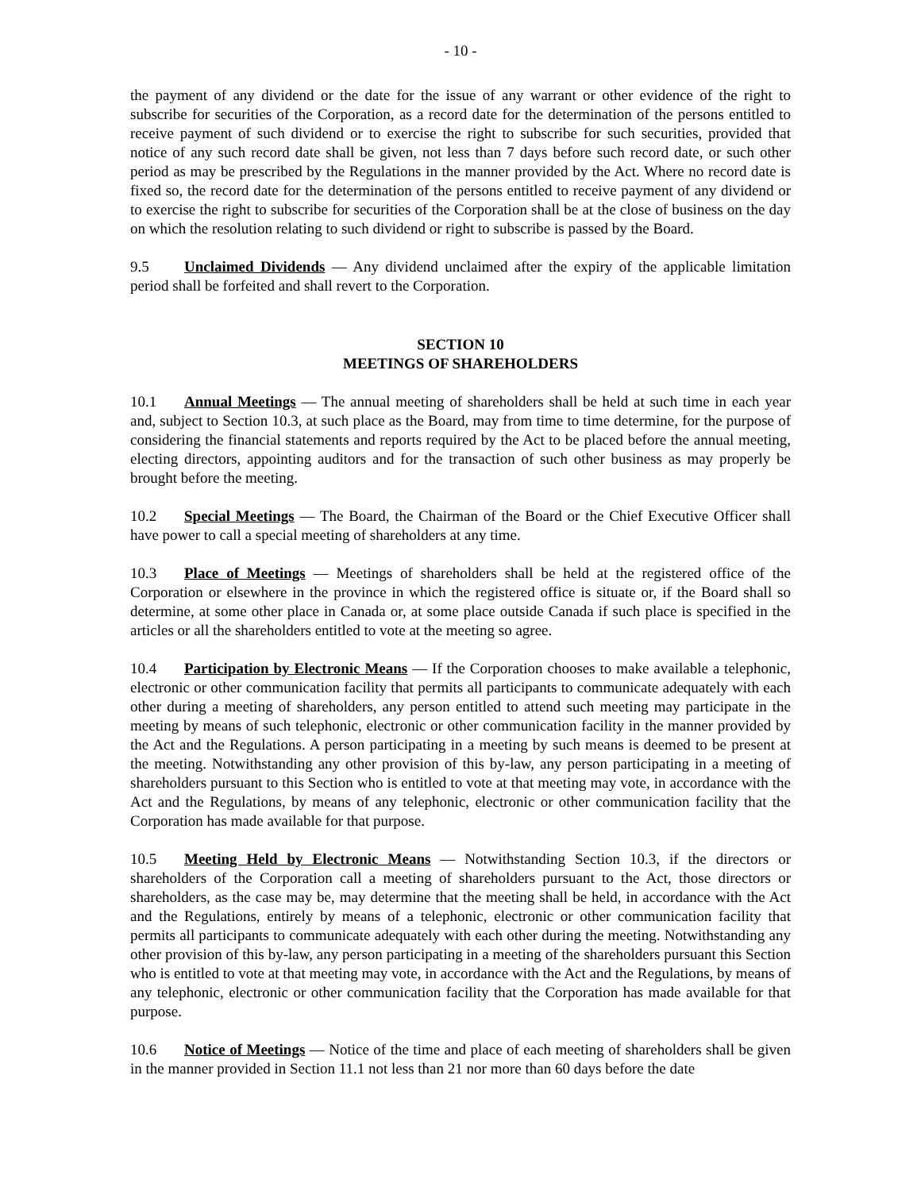- 10 -
the payment of any dividend or the date for the issue of any warrant or other evidence of the right to subscribe for securities of the Corporation, as a record date for the determination of the persons entitled to receive payment of such dividend or to exercise the right to subscribe for such securities, provided that notice of any such record date shall be given, not less than 7 days before such record date, or such other period as may be prescribed by the Regulations in the manner provided by the Act. Where no record date is fixed so, the record date for the determination of the persons entitled to receive payment of any dividend or to exercise the right to subscribe for securities of the Corporation shall be at the close of business on the day on which the resolution relating to such dividend or right to subscribe is passed by the Board.
9.5 Unclaimed Dividends — Any dividend unclaimed after the expiry of the applicable limitation period shall be forfeited and shall revert to the Corporation.
SECTION 10
MEETINGS OF SHAREHOLDERS
10.1 Annual Meetings — The annual meeting of shareholders shall be held at such time in each year and, subject to Section 10.3, at such place as the Board, may from time to time determine, for the purpose of considering the financial statements and reports required by the Act to be placed before the annual meeting, electing directors, appointing auditors and for the transaction of such other business as may properly be brought before the meeting.
10.2 Special Meetings — The Board, the Chairman of the Board or the Chief Executive Officer shall have power to call a special meeting of shareholders at any time.
10.3 Place of Meetings — Meetings of shareholders shall be held at the registered office of the Corporation or elsewhere in the province in which the registered office is situate or, if the Board shall so determine, at some other place in Canada or, at some place outside Canada if such place is specified in the articles or all the shareholders entitled to vote at the meeting so agree.
10.4 Participation by Electronic Means — If the Corporation chooses to make available a telephonic, electronic or other communication facility that permits all participants to communicate adequately with each other during a meeting of shareholders, any person entitled to attend such meeting may participate in the meeting by means of such telephonic, electronic or other communication facility in the manner provided by the Act and the Regulations. A person participating in a meeting by such means is deemed to be present at the meeting. Notwithstanding any other provision of this by-law, any person participating in a meeting of shareholders pursuant to this Section who is entitled to vote at that meeting may vote, in accordance with the Act and the Regulations, by means of any telephonic, electronic or other communication facility that the Corporation has made available for that purpose.
10.5 Meeting Held by Electronic Means — Notwithstanding Section 10.3, if the directors or shareholders of the Corporation call a meeting of shareholders pursuant to the Act, those directors or shareholders, as the case may be, may determine that the meeting shall be held, in accordance with the Act and the Regulations, entirely by means of a telephonic, electronic or other communication facility that permits all participants to communicate adequately with each other during the meeting. Notwithstanding any other provision of this by-law, any person participating in a meeting of the shareholders pursuant this Section who is entitled to vote at that meeting may vote, in accordance with the Act and the Regulations, by means of any telephonic, electronic or other communication facility that the Corporation has made available for that purpose.
10.6 Notice of Meetings — Notice of the time and place of each meeting of shareholders shall be given in the manner provided in Section 11.1 not less than 21 nor more than 60 days before the date